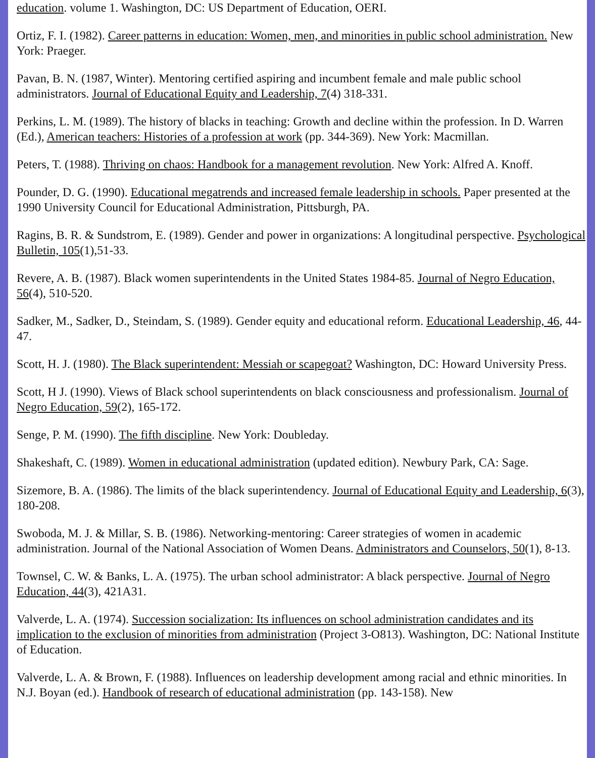education. volume 1. Washington, DC: US Department of Education, OERI.
Ortiz, F. I. (1982). Career patterns in education: Women, men, and minorities in public school administration. New York: Praeger.
Pavan, B. N. (1987, Winter). Mentoring certified aspiring and incumbent female and male public school administrators. Journal of Educational Equity and Leadership, 7(4) 318-331.
Perkins, L. M. (1989). The history of blacks in teaching: Growth and decline within the profession. In D. Warren (Ed.), American teachers: Histories of a profession at work (pp. 344-369). New York: Macmillan.
Peters, T. (1988). Thriving on chaos: Handbook for a management revolution. New York: Alfred A. Knoff.
Pounder, D. G. (1990). Educational megatrends and increased female leadership in schools. Paper presented at the 1990 University Council for Educational Administration, Pittsburgh, PA.
Ragins, B. R. & Sundstrom, E. (1989). Gender and power in organizations: A longitudinal perspective. Psychological Bulletin, 105(1),51-33.
Revere, A. B. (1987). Black women superintendents in the United States 1984-85. Journal of Negro Education, 56(4), 510-520.
Sadker, M., Sadker, D., Steindam, S. (1989). Gender equity and educational reform. Educational Leadership, 46, 44-47.
Scott, H. J. (1980). The Black superintendent: Messiah or scapegoat? Washington, DC: Howard University Press.
Scott, H J. (1990). Views of Black school superintendents on black consciousness and professionalism. Journal of Negro Education, 59(2), 165-172.
Senge, P. M. (1990). The fifth discipline. New York: Doubleday.
Shakeshaft, C. (1989). Women in educational administration (updated edition). Newbury Park, CA: Sage.
Sizemore, B. A. (1986). The limits of the black superintendency. Journal of Educational Equity and Leadership, 6(3), 180-208.
Swoboda, M. J. & Millar, S. B. (1986). Networking-mentoring: Career strategies of women in academic administration. Journal of the National Association of Women Deans. Administrators and Counselors, 50(1), 8-13.
Townsel, C. W. & Banks, L. A. (1975). The urban school administrator: A black perspective. Journal of Negro Education, 44(3), 421A31.
Valverde, L. A. (1974). Succession socialization: Its influences on school administration candidates and its implication to the exclusion of minorities from administration (Project 3-O813). Washington, DC: National Institute of Education.
Valverde, L. A. & Brown, F. (1988). Influences on leadership development among racial and ethnic minorities. In N.J. Boyan (ed.). Handbook of research of educational administration (pp. 143-158). New